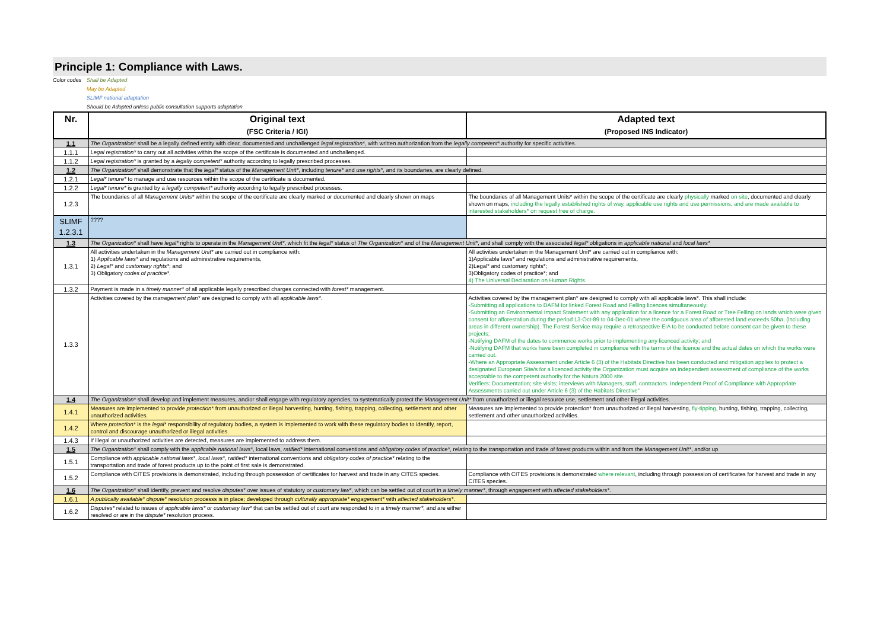Principle 1: Compliance with Laws.
Color codes Shall be Adapted May be Adapted SLIMF national adaptation Should be Adopted unless public consultation supports adaptation
| Nr. | Original text (FSC Criteria / IGI) | Adapted text (Proposed INS Indicator) |
| --- | --- | --- |
| 1.1 | The Organization* shall be a legally defined entity with clear, documented and unchallenged legal registration* , with written authorization from the legally competent* authority for specific activities. | |
| 1.1.1 | Legal registration* to carry out all activities within the scope of the certificate is documented and unchallenged. | |
| 1.1.2 | Legal registration* is granted by a legally competent* authority according to legally prescribed processes. | |
| 1.2 | The Organization* shall demonstrate that the legal* status of the Management Unit* , including tenure* and use rights* , and its boundaries, are clearly defined. | |
| 1.2.1 | Legal* tenure* to manage and use resources within the scope of the certificate is documented. | |
| 1.2.2 | Legal* tenure* is granted by a legally competent* authority according to legally prescribed processes. | |
| 1.2.3 | The boundaries of all Management Units* within the scope of the certificate are clearly marked or documented and clearly shown on maps | The boundaries of all Management Units* within the scope of the certificate are clearly physically marked on site , documented and clearly shown on maps, including the legally established rights of way, applicable use rights and use permissions, and are made available to interested stakeholders* on request free of charge. |
| SLIMF 1.2.3.1 | ???? | |
| 1.3 | The Organization* shall have legal* rights to operate in the Management Unit* , which fit the legal* status of The Organization* and of the Management Unit* , and shall comply with the associated legal* obligations in applicable national and local laws* | |
| 1.3.1 | All activities undertaken in the Management Unit* are carried out in compliance with: 1) Applicable laws* and regulations and administrative requirements, 2) Legal* and customary rights* ; and 3) Obligatory codes of practice* . | All activities undertaken in the Management Unit* are carried out in compliance with: 1)Applicable laws* and regulations and administrative requirements, 2)Legal* and customary rights*; 3)Obligatory codes of practice*; and 4) The Universal Declaration on Human Rights. |
| 1.3.2 | Payment is made in a timely manner* of all applicable legally prescribed charges connected with forest* management. | |
| 1.3.3 | Activities covered by the management plan* are designed to comply with all applicable laws* . | Activities covered by the management plan* are designed to comply with all applicable laws*. This shall include: -Submitting all applications to DAFM for linked Forest Road and Felling licences simultaneously; -Submitting an Environmental Impact Statement with any application for a licence for a Forest Road or Tree Felling on lands which were given consent for afforestation during the period 13-Oct-89 to 04-Dec-01 where the contiguous area of afforested land exceeds 50ha, (including areas in different ownership). The Forest Service may require a retrospective EIA to be conducted before consent can be given to these projects; -Notifying DAFM of the dates to commence works prior to implementing any licenced activity; and -Notifying DAFM that works have been completed in compliance with the terms of the licence and the actual dates on which the works were carried out. -Where an Appropriate Assessment under Article 6 (3) of the Habitats Directive has been conducted and mitigation applies to protect a designated European Site/s for a licenced activity the Organization must acquire an independent assessment of compliance of the works acceptable to the competent authority for the Natura 2000 site. Verifiers: Documentation; site visits; interviews with Managers, staff, contractors. Independent Proof of Compliance with Appropriate Assessments carried out under Article 6 (3) of the Habitats Directive" |
| 1.4 | The Organization* shall develop and implement measures, and/or shall engage with regulatory agencies, to systematically protect the Management Unit* from unauthorized or illegal resource use, settlement and other illegal activities. | |
| 1.4.1 | Measures are implemented to provide protection* from unauthorized or illegal harvesting, hunting, fishing, trapping, collecting, settlement and other unauthorized activities. | Measures are implemented to provide protection* from unauthorized or illegal harvesting, fly-tipping , hunting, fishing, trapping, collecting, settlement and other unauthorized activities. |
| 1.4.2 | Where protection* is the legal* responsibility of regulatory bodies, a system is implemented to work with these regulatory bodies to identify, report, control and discourage unauthorized or illegal activities. | |
| 1.4.3 | If illegal or unauthorized activities are detected, measures are implemented to address them. | |
| 1.5 | The Organization* shall comply with the applicable national laws* , local laws, ratified* international conventions and obligatory codes of practice* , relating to the transportation and trade of forest products within and from the Management Unit* , and/or up | |
| 1.5.1 | Compliance with applicable national laws* , local laws* , ratified* international conventions and obligatory codes of practice* relating to the transportation and trade of forest products up to the point of first sale is demonstrated. | |
| 1.5.2 | Compliance with CITES provisions is demonstrated, including through possession of certificates for harvest and trade in any CITES species. | Compliance with CITES provisions is demonstrated where relevant , including through possession of certificates for harvest and trade in any CITES species. |
| 1.6 | The Organization* shall identify, prevent and resolve disputes* over issues of statutory or customary law* , which can be settled out of court in a timely manner* , through engagement with affected stakeholders* . | |
| 1.6.1 | A publically available* dispute* resolution processs is in place; developed through culturally appropriate* engagement* with affected stakeholders* . | |
| 1.6.2 | Disputes* related to issues of applicable laws* or customary law* that can be settled out of court are responded to in a timely manner* , and are either resolved or are in the dispute* resolution process. | |